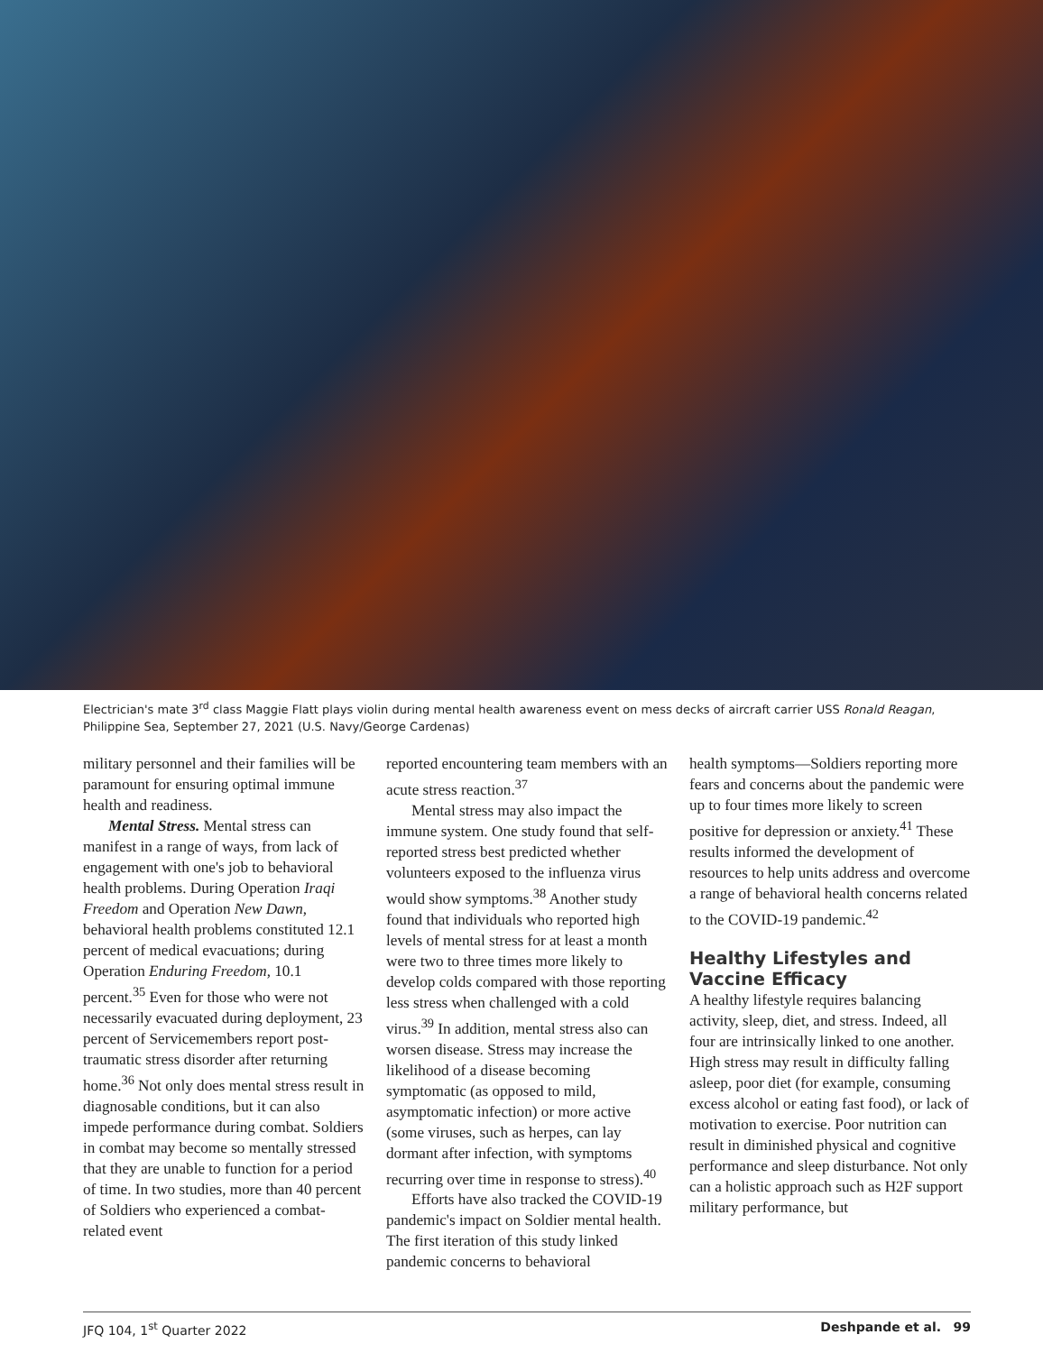Electrician's mate 3<sup>rd</sup> class Maggie Flatt plays violin during mental health awareness event on mess decks of aircraft carrier USS Ronald Reagan, Philippine Sea, September 27, 2021 (U.S. Navy/George Cardenas)
military personnel and their families will be paramount for ensuring optimal immune health and readiness.
Mental Stress. Mental stress can manifest in a range of ways, from lack of engagement with one's job to behavioral health problems. During Operation Iraqi Freedom and Operation New Dawn, behavioral health problems constituted 12.1 percent of medical evacuations; during Operation Enduring Freedom, 10.1 percent.<sup>35</sup> Even for those who were not necessarily evacuated during deployment, 23 percent of Servicemembers report post-traumatic stress disorder after returning home.<sup>36</sup> Not only does mental stress result in diagnosable conditions, but it can also impede performance during combat. Soldiers in combat may become so mentally stressed that they are unable to function for a period of time. In two studies, more than 40 percent of Soldiers who experienced a combat-related event
reported encountering team members with an acute stress reaction.<sup>37</sup>
Mental stress may also impact the immune system. One study found that self-reported stress best predicted whether volunteers exposed to the influenza virus would show symptoms.<sup>38</sup> Another study found that individuals who reported high levels of mental stress for at least a month were two to three times more likely to develop colds compared with those reporting less stress when challenged with a cold virus.<sup>39</sup> In addition, mental stress also can worsen disease. Stress may increase the likelihood of a disease becoming symptomatic (as opposed to mild, asymptomatic infection) or more active (some viruses, such as herpes, can lay dormant after infection, with symptoms recurring over time in response to stress).<sup>40</sup>
Efforts have also tracked the COVID-19 pandemic's impact on Soldier mental health. The first iteration of this study linked pandemic concerns to behavioral
health symptoms—Soldiers reporting more fears and concerns about the pandemic were up to four times more likely to screen positive for depression or anxiety.<sup>41</sup> These results informed the development of resources to help units address and overcome a range of behavioral health concerns related to the COVID-19 pandemic.<sup>42</sup>
Healthy Lifestyles and Vaccine Efficacy
A healthy lifestyle requires balancing activity, sleep, diet, and stress. Indeed, all four are intrinsically linked to one another. High stress may result in difficulty falling asleep, poor diet (for example, consuming excess alcohol or eating fast food), or lack of motivation to exercise. Poor nutrition can result in diminished physical and cognitive performance and sleep disturbance. Not only can a holistic approach such as H2F support military performance, but
JFQ 104, 1<sup>st</sup> Quarter 2022 Deshpande et al. 99